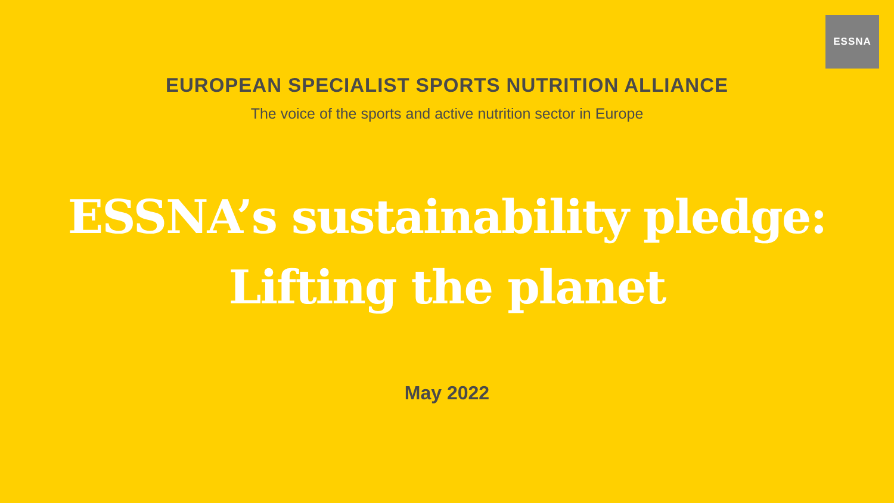ESSNA
EUROPEAN SPECIALIST SPORTS NUTRITION ALLIANCE
The voice of the sports and active nutrition sector in Europe
ESSNA’s sustainability pledge:
Lifting the planet
May 2022